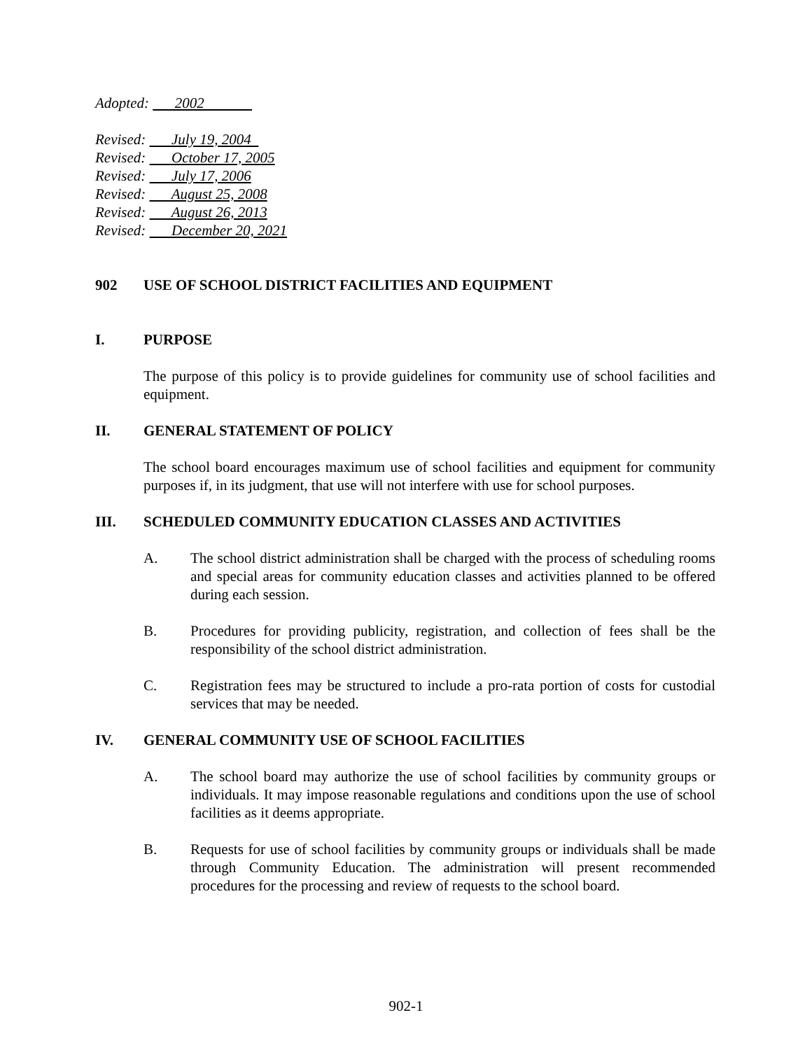Adopted: 2002
Revised: July 19, 2004
Revised: October 17, 2005
Revised: July 17, 2006
Revised: August 25, 2008
Revised: August 26, 2013
Revised: December 20, 2021
902 USE OF SCHOOL DISTRICT FACILITIES AND EQUIPMENT
I. PURPOSE
The purpose of this policy is to provide guidelines for community use of school facilities and equipment.
II. GENERAL STATEMENT OF POLICY
The school board encourages maximum use of school facilities and equipment for community purposes if, in its judgment, that use will not interfere with use for school purposes.
III. SCHEDULED COMMUNITY EDUCATION CLASSES AND ACTIVITIES
A. The school district administration shall be charged with the process of scheduling rooms and special areas for community education classes and activities planned to be offered during each session.
B. Procedures for providing publicity, registration, and collection of fees shall be the responsibility of the school district administration.
C. Registration fees may be structured to include a pro-rata portion of costs for custodial services that may be needed.
IV. GENERAL COMMUNITY USE OF SCHOOL FACILITIES
A. The school board may authorize the use of school facilities by community groups or individuals. It may impose reasonable regulations and conditions upon the use of school facilities as it deems appropriate.
B. Requests for use of school facilities by community groups or individuals shall be made through Community Education. The administration will present recommended procedures for the processing and review of requests to the school board.
902-1